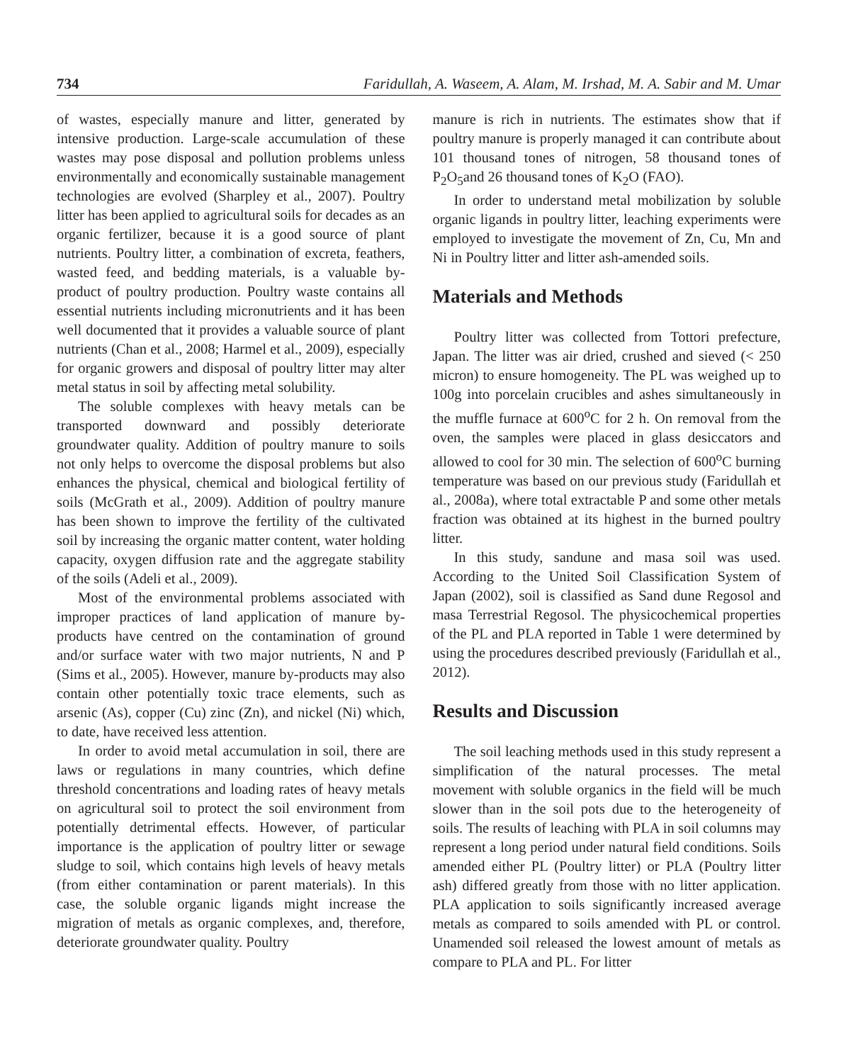734 Faridullah, A. Waseem, A. Alam, M. Irshad, M. A. Sabir and M. Umar
of wastes, especially manure and litter, generated by intensive production. Large-scale accumulation of these wastes may pose disposal and pollution problems unless environmentally and economically sustainable management technologies are evolved (Sharpley et al., 2007). Poultry litter has been applied to agricultural soils for decades as an organic fertilizer, because it is a good source of plant nutrients. Poultry litter, a combination of excreta, feathers, wasted feed, and bedding materials, is a valuable by-product of poultry production. Poultry waste contains all essential nutrients including micronutrients and it has been well documented that it provides a valuable source of plant nutrients (Chan et al., 2008; Harmel et al., 2009), especially for organic growers and disposal of poultry litter may alter metal status in soil by affecting metal solubility.
The soluble complexes with heavy metals can be transported downward and possibly deteriorate groundwater quality. Addition of poultry manure to soils not only helps to overcome the disposal problems but also enhances the physical, chemical and biological fertility of soils (McGrath et al., 2009). Addition of poultry manure has been shown to improve the fertility of the cultivated soil by increasing the organic matter content, water holding capacity, oxygen diffusion rate and the aggregate stability of the soils (Adeli et al., 2009).
Most of the environmental problems associated with improper practices of land application of manure by-products have centred on the contamination of ground and/or surface water with two major nutrients, N and P (Sims et al., 2005). However, manure by-products may also contain other potentially toxic trace elements, such as arsenic (As), copper (Cu) zinc (Zn), and nickel (Ni) which, to date, have received less attention.
In order to avoid metal accumulation in soil, there are laws or regulations in many countries, which define threshold concentrations and loading rates of heavy metals on agricultural soil to protect the soil environment from potentially detrimental effects. However, of particular importance is the application of poultry litter or sewage sludge to soil, which contains high levels of heavy metals (from either contamination or parent materials). In this case, the soluble organic ligands might increase the migration of metals as organic complexes, and, therefore, deteriorate groundwater quality. Poultry
manure is rich in nutrients. The estimates show that if poultry manure is properly managed it can contribute about 101 thousand tones of nitrogen, 58 thousand tones of P<sub>2</sub>O<sub>5</sub>and 26 thousand tones of K<sub>2</sub>O (FAO).
In order to understand metal mobilization by soluble organic ligands in poultry litter, leaching experiments were employed to investigate the movement of Zn, Cu, Mn and Ni in Poultry litter and litter ash-amended soils.
Materials and Methods
Poultry litter was collected from Tottori prefecture, Japan. The litter was air dried, crushed and sieved (< 250 micron) to ensure homogeneity. The PL was weighed up to 100g into porcelain crucibles and ashes simultaneously in the muffle furnace at 600<sup>o</sup>C for 2 h. On removal from the oven, the samples were placed in glass desiccators and allowed to cool for 30 min. The selection of 600<sup>o</sup>C burning temperature was based on our previous study (Faridullah et al., 2008a), where total extractable P and some other metals fraction was obtained at its highest in the burned poultry litter.
In this study, sandune and masa soil was used. According to the United Soil Classification System of Japan (2002), soil is classified as Sand dune Regosol and masa Terrestrial Regosol. The physicochemical properties of the PL and PLA reported in Table 1 were determined by using the procedures described previously (Faridullah et al., 2012).
Results and Discussion
The soil leaching methods used in this study represent a simplification of the natural processes. The metal movement with soluble organics in the field will be much slower than in the soil pots due to the heterogeneity of soils. The results of leaching with PLA in soil columns may represent a long period under natural field conditions. Soils amended either PL (Poultry litter) or PLA (Poultry litter ash) differed greatly from those with no litter application. PLA application to soils significantly increased average metals as compared to soils amended with PL or control. Unamended soil released the lowest amount of metals as compare to PLA and PL. For litter